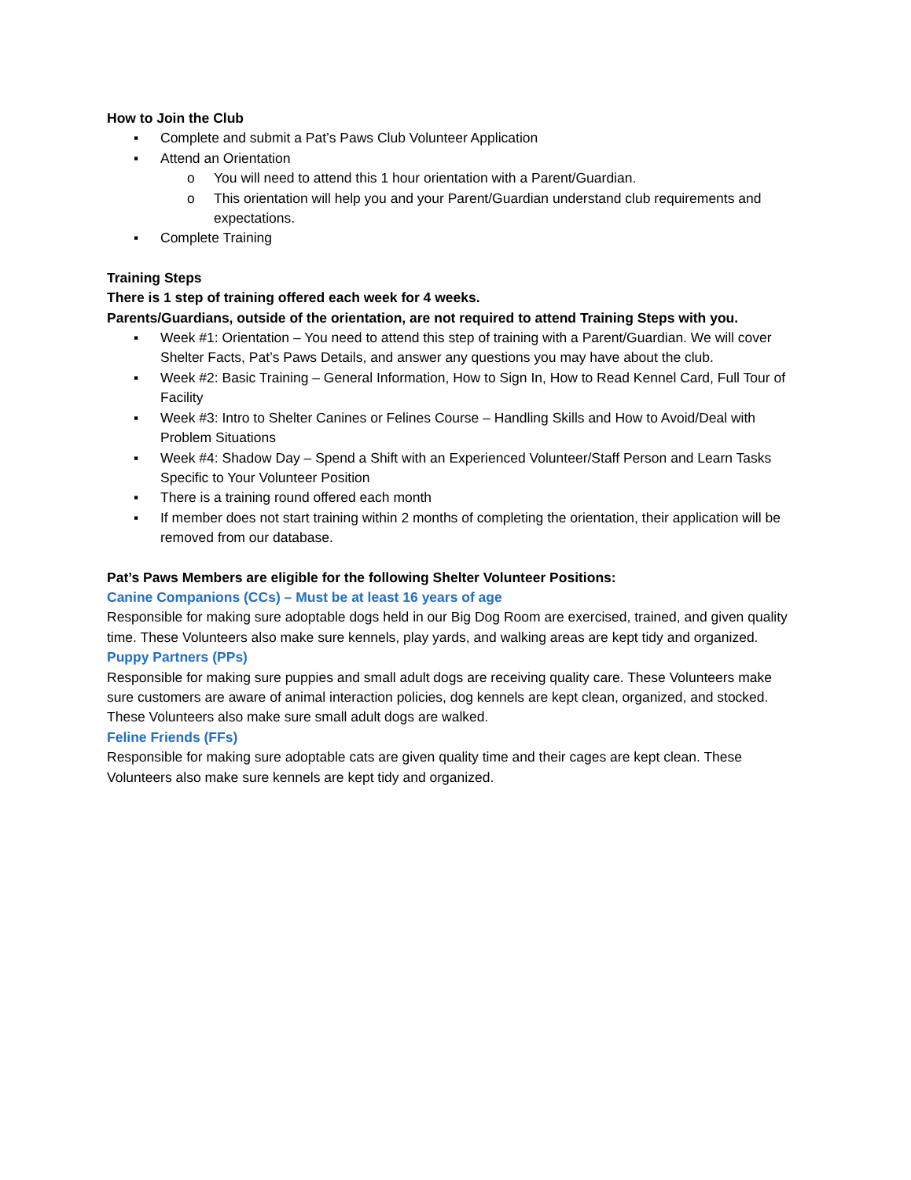How to Join the Club
▪ Complete and submit a Pat’s Paws Club Volunteer Application
▪ Attend an Orientation
o You will need to attend this 1 hour orientation with a Parent/Guardian.
o This orientation will help you and your Parent/Guardian understand club requirements and expectations.
▪ Complete Training
Training Steps
There is 1 step of training offered each week for 4 weeks.
Parents/Guardians, outside of the orientation, are not required to attend Training Steps with you.
▪ Week #1: Orientation – You need to attend this step of training with a Parent/Guardian. We will cover Shelter Facts, Pat’s Paws Details, and answer any questions you may have about the club.
▪ Week #2: Basic Training – General Information, How to Sign In, How to Read Kennel Card, Full Tour of Facility
▪ Week #3: Intro to Shelter Canines or Felines Course – Handling Skills and How to Avoid/Deal with Problem Situations
▪ Week #4: Shadow Day – Spend a Shift with an Experienced Volunteer/Staff Person and Learn Tasks Specific to Your Volunteer Position
▪ There is a training round offered each month
▪ If member does not start training within 2 months of completing the orientation, their application will be removed from our database.
Pat’s Paws Members are eligible for the following Shelter Volunteer Positions:
Canine Companions (CCs) – Must be at least 16 years of age
Responsible for making sure adoptable dogs held in our Big Dog Room are exercised, trained, and given quality time. These Volunteers also make sure kennels, play yards, and walking areas are kept tidy and organized.
Puppy Partners (PPs)
Responsible for making sure puppies and small adult dogs are receiving quality care. These Volunteers make sure customers are aware of animal interaction policies, dog kennels are kept clean, organized, and stocked. These Volunteers also make sure small adult dogs are walked.
Feline Friends (FFs)
Responsible for making sure adoptable cats are given quality time and their cages are kept clean. These Volunteers also make sure kennels are kept tidy and organized.